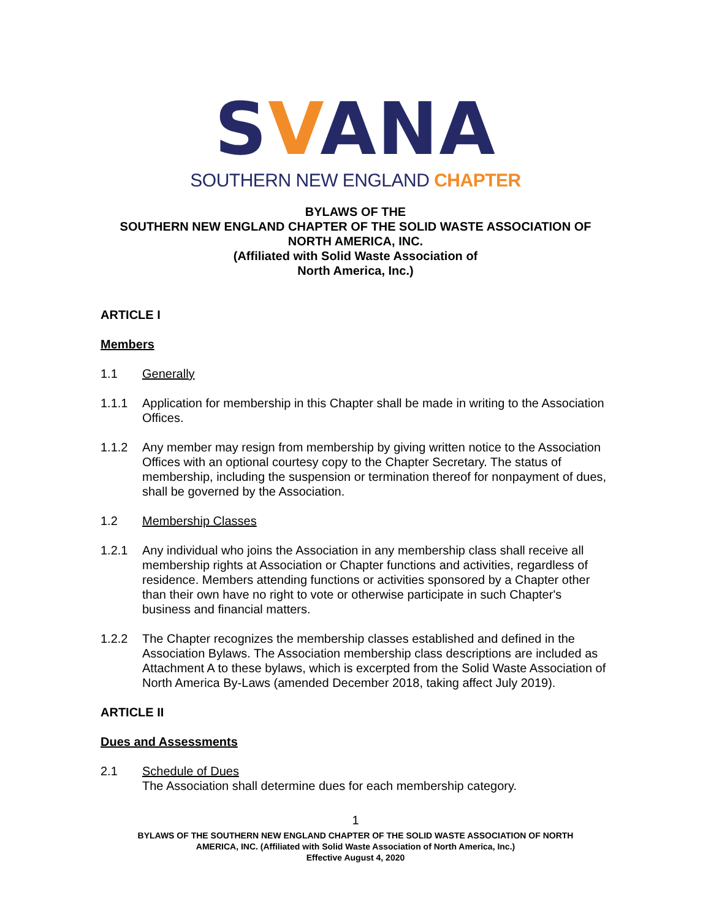SVANA
SOUTHERN NEW ENGLAND CHAPTER
BYLAWS OF THE
SOUTHERN NEW ENGLAND CHAPTER OF THE SOLID WASTE ASSOCIATION OF
NORTH AMERICA, INC.
(Affiliated with Solid Waste Association of
North America, Inc.)
ARTICLE I
Members
1.1 Generally
1.1.1 Application for membership in this Chapter shall be made in writing to the Association Offices.
1.1.2 Any member may resign from membership by giving written notice to the Association Offices with an optional courtesy copy to the Chapter Secretary. The status of membership, including the suspension or termination thereof for nonpayment of dues, shall be governed by the Association.
1.2 Membership Classes
1.2.1 Any individual who joins the Association in any membership class shall receive all membership rights at Association or Chapter functions and activities, regardless of residence. Members attending functions or activities sponsored by a Chapter other than their own have no right to vote or otherwise participate in such Chapter's business and financial matters.
1.2.2 The Chapter recognizes the membership classes established and defined in the Association Bylaws. The Association membership class descriptions are included as Attachment A to these bylaws, which is excerpted from the Solid Waste Association of North America By-Laws (amended December 2018, taking affect July 2019).
ARTICLE II
Dues and Assessments
2.1 Schedule of Dues
The Association shall determine dues for each membership category.
1
BYLAWS OF THE SOUTHERN NEW ENGLAND CHAPTER OF THE SOLID WASTE ASSOCIATION OF NORTH
AMERICA, INC. (Affiliated with Solid Waste Association of North America, Inc.)
Effective August 4, 2020